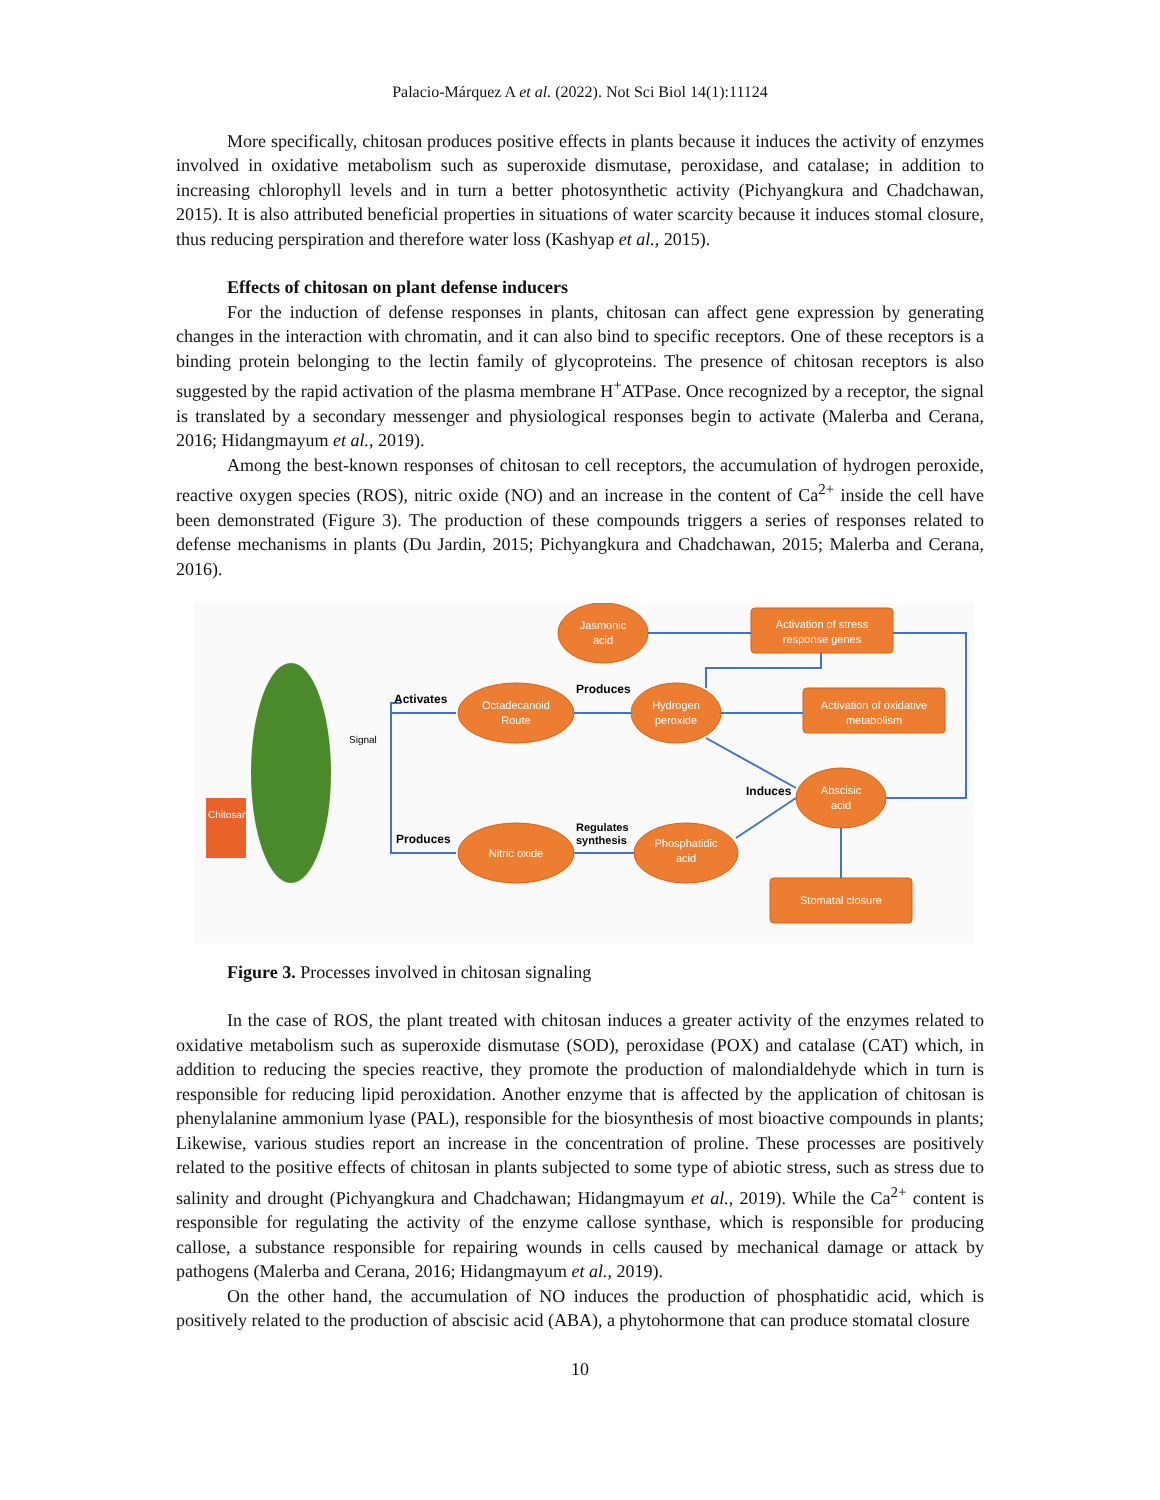Palacio-Márquez A et al. (2022). Not Sci Biol 14(1):11124
More specifically, chitosan produces positive effects in plants because it induces the activity of enzymes involved in oxidative metabolism such as superoxide dismutase, peroxidase, and catalase; in addition to increasing chlorophyll levels and in turn a better photosynthetic activity (Pichyangkura and Chadchawan, 2015). It is also attributed beneficial properties in situations of water scarcity because it induces stomal closure, thus reducing perspiration and therefore water loss (Kashyap et al., 2015).
Effects of chitosan on plant defense inducers
For the induction of defense responses in plants, chitosan can affect gene expression by generating changes in the interaction with chromatin, and it can also bind to specific receptors. One of these receptors is a binding protein belonging to the lectin family of glycoproteins. The presence of chitosan receptors is also suggested by the rapid activation of the plasma membrane H<sup>+</sup>ATPase. Once recognized by a receptor, the signal is translated by a secondary messenger and physiological responses begin to activate (Malerba and Cerana, 2016; Hidangmayum et al., 2019).
Among the best-known responses of chitosan to cell receptors, the accumulation of hydrogen peroxide, reactive oxygen species (ROS), nitric oxide (NO) and an increase in the content of Ca<sup>2+</sup> inside the cell have been demonstrated (Figure 3). The production of these compounds triggers a series of responses related to defense mechanisms in plants (Du Jardin, 2015; Pichyangkura and Chadchawan, 2015; Malerba and Cerana, 2016).
Chitosan
Signal
Activates
Produces
Octadecanoid
Route
Jasmonic
acid
Hydrogen
peroxide
Nitric oxide
Phosphatidic
acid
Abscisic
acid
Activation of stress
response genes
Activation of oxidative
metabolism
Stomatal closure
Produces
Induces
Regulates
synthesis
Figure 3. Processes involved in chitosan signaling
In the case of ROS, the plant treated with chitosan induces a greater activity of the enzymes related to oxidative metabolism such as superoxide dismutase (SOD), peroxidase (POX) and catalase (CAT) which, in addition to reducing the species reactive, they promote the production of malondialdehyde which in turn is responsible for reducing lipid peroxidation. Another enzyme that is affected by the application of chitosan is phenylalanine ammonium lyase (PAL), responsible for the biosynthesis of most bioactive compounds in plants; Likewise, various studies report an increase in the concentration of proline. These processes are positively related to the positive effects of chitosan in plants subjected to some type of abiotic stress, such as stress due to salinity and drought (Pichyangkura and Chadchawan; Hidangmayum et al., 2019). While the Ca<sup>2+</sup> content is responsible for regulating the activity of the enzyme callose synthase, which is responsible for producing callose, a substance responsible for repairing wounds in cells caused by mechanical damage or attack by pathogens (Malerba and Cerana, 2016; Hidangmayum et al., 2019).
On the other hand, the accumulation of NO induces the production of phosphatidic acid, which is positively related to the production of abscisic acid (ABA), a phytohormone that can produce stomatal closure
10